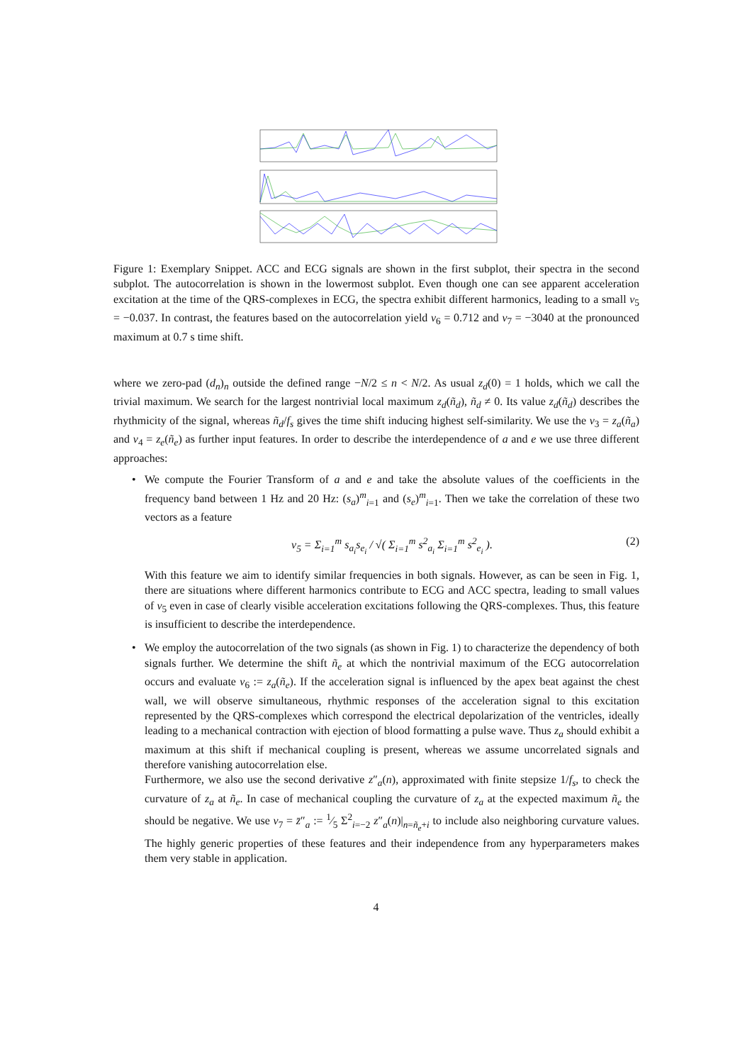Figure 1: Exemplary Snippet. ACC and ECG signals are shown in the first subplot, their spectra in the second subplot. The autocorrelation is shown in the lowermost subplot. Even though one can see apparent acceleration excitation at the time of the QRS-complexes in ECG, the spectra exhibit different harmonics, leading to a small v<sub>5</sub> = −0.037. In contrast, the features based on the autocorrelation yield v<sub>6</sub> = 0.712 and v<sub>7</sub> = −3040 at the pronounced maximum at 0.7 s time shift.
where we zero-pad (d<sub>n</sub>)<sub>n</sub> outside the defined range −N/2 ≤ n < N/2. As usual z<sub>d</sub>(0) = 1 holds, which we call the trivial maximum. We search for the largest nontrivial local maximum z<sub>d</sub>(ñ<sub>d</sub>), ñ<sub>d</sub> ≠ 0. Its value z<sub>d</sub>(ñ<sub>d</sub>) describes the rhythmicity of the signal, whereas ñ<sub>d</sub>/f<sub>s</sub> gives the time shift inducing highest self-similarity. We use the v<sub>3</sub> = z<sub>a</sub>(ñ<sub>a</sub>) and v<sub>4</sub> = z<sub>e</sub>(ñ<sub>e</sub>) as further input features. In order to describe the interdependence of a and e we use three different approaches:
• We compute the Fourier Transform of a and e and take the absolute values of the coefficients in the frequency band between 1 Hz and 20 Hz: (s<sub>a</sub>)<sup>m</sup><sub>i=1</sub> and (s<sub>e</sub>)<sup>m</sup><sub>i=1</sub>. Then we take the correlation of these two vectors as a feature
v<sub>5</sub> = Σ<sub>i=1</sub><sup>m</sup> s<sub>a<sub>i</sub></sub>s<sub>e<sub>i</sub></sub> / √( Σ<sub>i=1</sub><sup>m</sup> s<sup>2</sup><sub>a<sub>i</sub></sub> Σ<sub>i=1</sub><sup>m</sup> s<sup>2</sup><sub>e<sub>i</sub></sub> ). (2)
With this feature we aim to identify similar frequencies in both signals. However, as can be seen in Fig. 1, there are situations where different harmonics contribute to ECG and ACC spectra, leading to small values of v<sub>5</sub> even in case of clearly visible acceleration excitations following the QRS-complexes. Thus, this feature is insufficient to describe the interdependence.
• We employ the autocorrelation of the two signals (as shown in Fig. 1) to characterize the dependency of both signals further. We determine the shift ñ<sub>e</sub> at which the nontrivial maximum of the ECG autocorrelation occurs and evaluate v<sub>6</sub> := z<sub>a</sub>(ñ<sub>e</sub>). If the acceleration signal is influenced by the apex beat against the chest wall, we will observe simultaneous, rhythmic responses of the acceleration signal to this excitation represented by the QRS-complexes which correspond the electrical depolarization of the ventricles, ideally leading to a mechanical contraction with ejection of blood formatting a pulse wave. Thus z<sub>a</sub> should exhibit a maximum at this shift if mechanical coupling is present, whereas we assume uncorrelated signals and therefore vanishing autocorrelation else.
Furthermore, we also use the second derivative z″<sub>a</sub>(n), approximated with finite stepsize 1/f<sub>s</sub>, to check the curvature of z<sub>a</sub> at ñ<sub>e</sub>. In case of mechanical coupling the curvature of z<sub>a</sub> at the expected maximum ñ<sub>e</sub> the should be negative. We use v<sub>7</sub> = z̄″<sub>a</sub> := 1⁄5 Σ<sup>2</sup><sub>i=−2</sub> z″<sub>a</sub>(n)|<sub>n=ñ<sub>e</sub>+i</sub> to include also neighboring curvature values. The highly generic properties of these features and their independence from any hyperparameters makes them very stable in application.
4